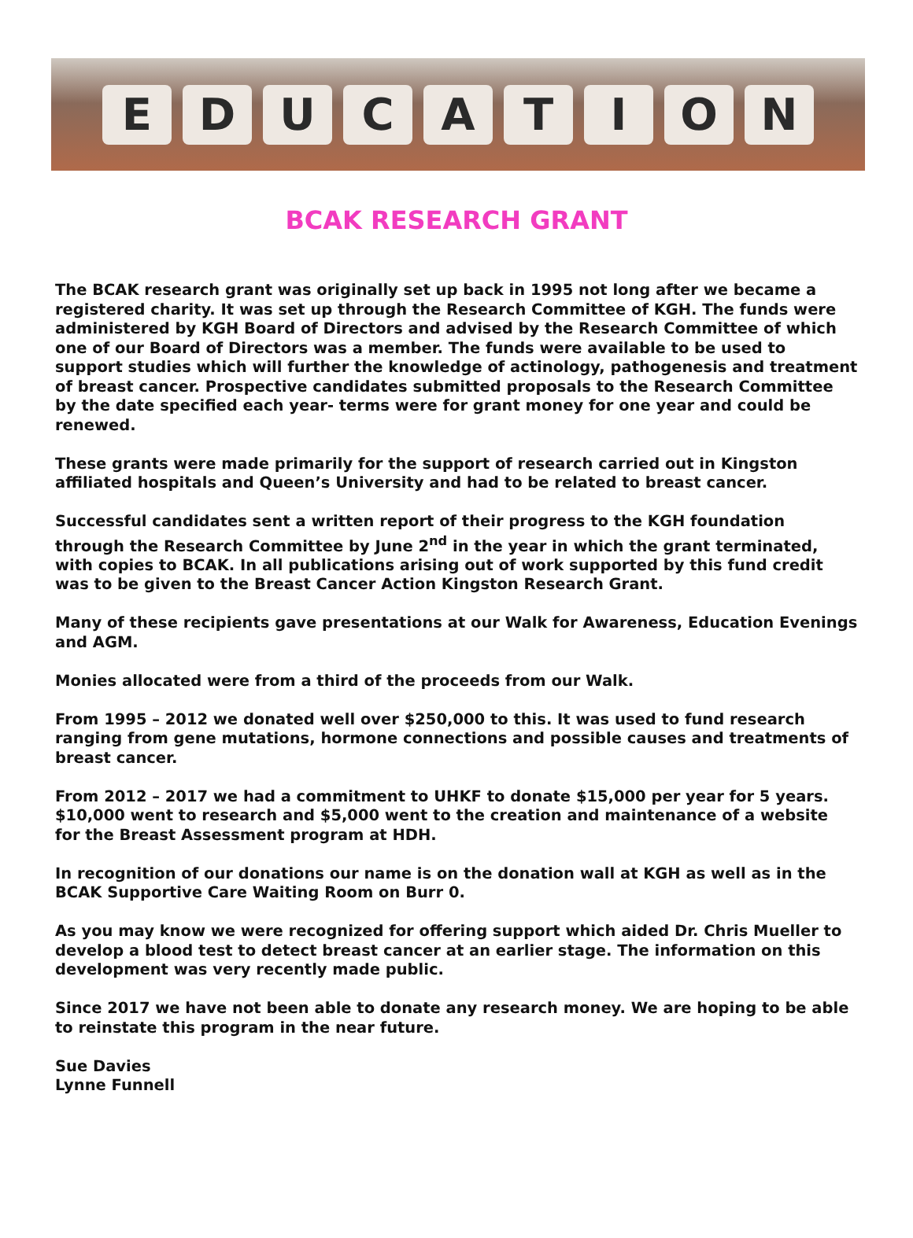EDUCATION
BCAK RESEARCH GRANT
The BCAK research grant was originally set up back in 1995 not long after we became a registered charity. It was set up through the Research Committee of KGH. The funds were administered by KGH Board of Directors and advised by the Research Committee of which one of our Board of Directors was a member. The funds were available to be used to support studies which will further the knowledge of actinology, pathogenesis and treatment of breast cancer. Prospective candidates submitted proposals to the Research Committee by the date specified each year- terms were for grant money for one year and could be renewed.
These grants were made primarily for the support of research carried out in Kingston affiliated hospitals and Queen’s University and had to be related to breast cancer.
Successful candidates sent a written report of their progress to the KGH foundation through the Research Committee by June 2<sup>nd</sup> in the year in which the grant terminated, with copies to BCAK. In all publications arising out of work supported by this fund credit was to be given to the Breast Cancer Action Kingston Research Grant.
Many of these recipients gave presentations at our Walk for Awareness, Education Evenings and AGM.
Monies allocated were from a third of the proceeds from our Walk.
From 1995 – 2012 we donated well over $250,000 to this. It was used to fund research ranging from gene mutations, hormone connections and possible causes and treatments of breast cancer.
From 2012 – 2017 we had a commitment to UHKF to donate $15,000 per year for 5 years. $10,000 went to research and $5,000 went to the creation and maintenance of a website for the Breast Assessment program at HDH.
In recognition of our donations our name is on the donation wall at KGH as well as in the BCAK Supportive Care Waiting Room on Burr 0.
As you may know we were recognized for offering support which aided Dr. Chris Mueller to develop a blood test to detect breast cancer at an earlier stage. The information on this development was very recently made public.
Since 2017 we have not been able to donate any research money. We are hoping to be able to reinstate this program in the near future.
Sue Davies
Lynne Funnell